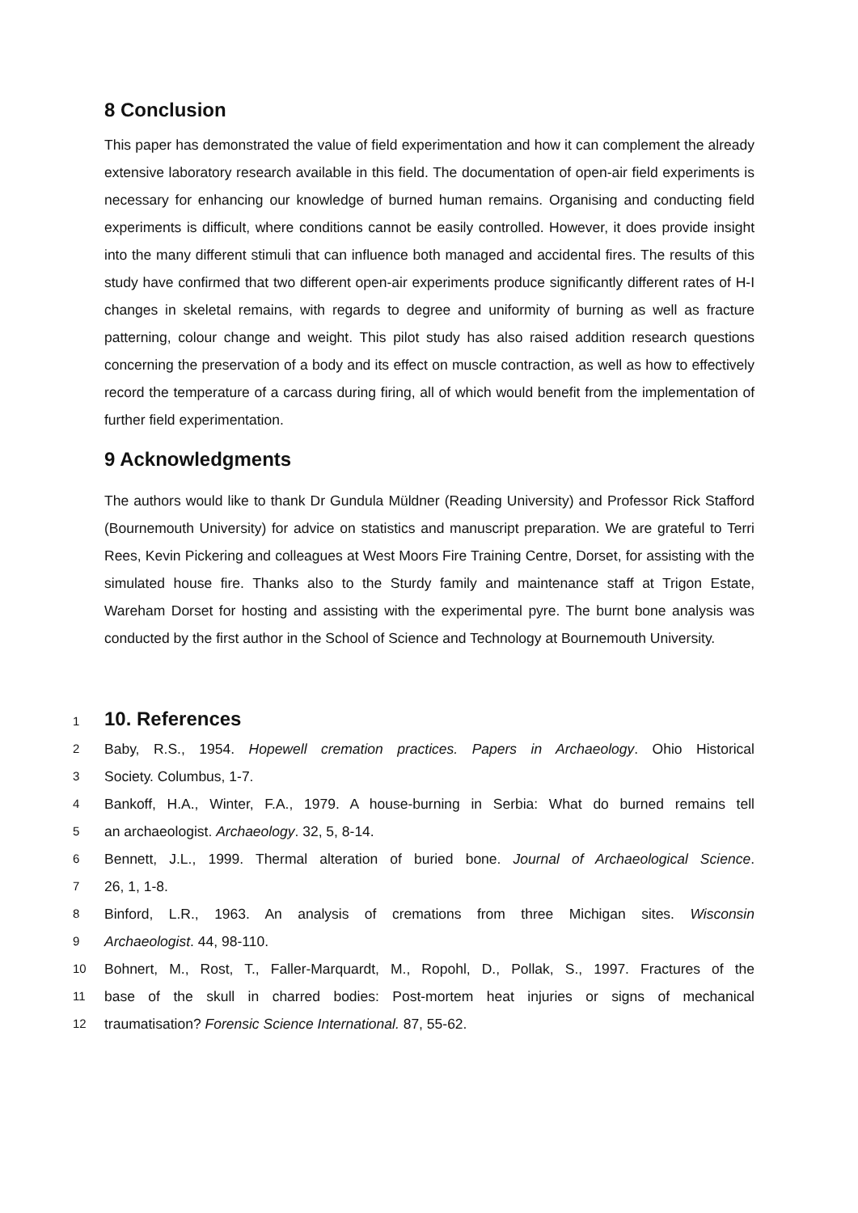8 Conclusion
This paper has demonstrated the value of field experimentation and how it can complement the already extensive laboratory research available in this field. The documentation of open-air field experiments is necessary for enhancing our knowledge of burned human remains. Organising and conducting field experiments is difficult, where conditions cannot be easily controlled. However, it does provide insight into the many different stimuli that can influence both managed and accidental fires. The results of this study have confirmed that two different open-air experiments produce significantly different rates of H-I changes in skeletal remains, with regards to degree and uniformity of burning as well as fracture patterning, colour change and weight. This pilot study has also raised addition research questions concerning the preservation of a body and its effect on muscle contraction, as well as how to effectively record the temperature of a carcass during firing, all of which would benefit from the implementation of further field experimentation.
9 Acknowledgments
The authors would like to thank Dr Gundula Müldner (Reading University) and Professor Rick Stafford (Bournemouth University) for advice on statistics and manuscript preparation. We are grateful to Terri Rees, Kevin Pickering and colleagues at West Moors Fire Training Centre, Dorset, for assisting with the simulated house fire. Thanks also to the Sturdy family and maintenance staff at Trigon Estate, Wareham Dorset for hosting and assisting with the experimental pyre. The burnt bone analysis was conducted by the first author in the School of Science and Technology at Bournemouth University.
1
10. References
2 Baby, R.S., 1954. Hopewell cremation practices. Papers in Archaeology. Ohio Historical
3 Society. Columbus, 1-7.
4 Bankoff, H.A., Winter, F.A., 1979. A house-burning in Serbia: What do burned remains tell
5 an archaeologist. Archaeology. 32, 5, 8-14.
6 Bennett, J.L., 1999. Thermal alteration of buried bone. Journal of Archaeological Science.
7 26, 1, 1-8.
8 Binford, L.R., 1963. An analysis of cremations from three Michigan sites. Wisconsin
9 Archaeologist. 44, 98-110.
10 Bohnert, M., Rost, T., Faller-Marquardt, M., Ropohl, D., Pollak, S., 1997. Fractures of the
11 base of the skull in charred bodies: Post-mortem heat injuries or signs of mechanical
12 traumatisation? Forensic Science International. 87, 55-62.